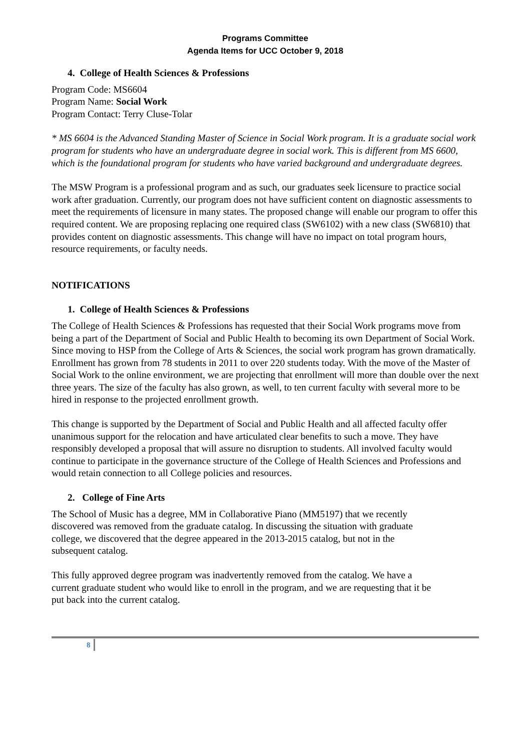Programs Committee
Agenda Items for UCC October 9, 2018
4. College of Health Sciences & Professions
Program Code: MS6604
Program Name: Social Work
Program Contact: Terry Cluse-Tolar
* MS 6604 is the Advanced Standing Master of Science in Social Work program. It is a graduate social work program for students who have an undergraduate degree in social work. This is different from MS 6600, which is the foundational program for students who have varied background and undergraduate degrees.
The MSW Program is a professional program and as such, our graduates seek licensure to practice social work after graduation. Currently, our program does not have sufficient content on diagnostic assessments to meet the requirements of licensure in many states. The proposed change will enable our program to offer this required content. We are proposing replacing one required class (SW6102) with a new class (SW6810) that provides content on diagnostic assessments. This change will have no impact on total program hours, resource requirements, or faculty needs.
NOTIFICATIONS
1. College of Health Sciences & Professions
The College of Health Sciences & Professions has requested that their Social Work programs move from being a part of the Department of Social and Public Health to becoming its own Department of Social Work. Since moving to HSP from the College of Arts & Sciences, the social work program has grown dramatically. Enrollment has grown from 78 students in 2011 to over 220 students today. With the move of the Master of Social Work to the online environment, we are projecting that enrollment will more than double over the next three years. The size of the faculty has also grown, as well, to ten current faculty with several more to be hired in response to the projected enrollment growth.
This change is supported by the Department of Social and Public Health and all affected faculty offer unanimous support for the relocation and have articulated clear benefits to such a move. They have responsibly developed a proposal that will assure no disruption to students. All involved faculty would continue to participate in the governance structure of the College of Health Sciences and Professions and would retain connection to all College policies and resources.
2. College of Fine Arts
The School of Music has a degree, MM in Collaborative Piano (MM5197) that we recently discovered was removed from the graduate catalog. In discussing the situation with graduate college, we discovered that the degree appeared in the 2013-2015 catalog, but not in the subsequent catalog.
This fully approved degree program was inadvertently removed from the catalog. We have a current graduate student who would like to enroll in the program, and we are requesting that it be put back into the current catalog.
8